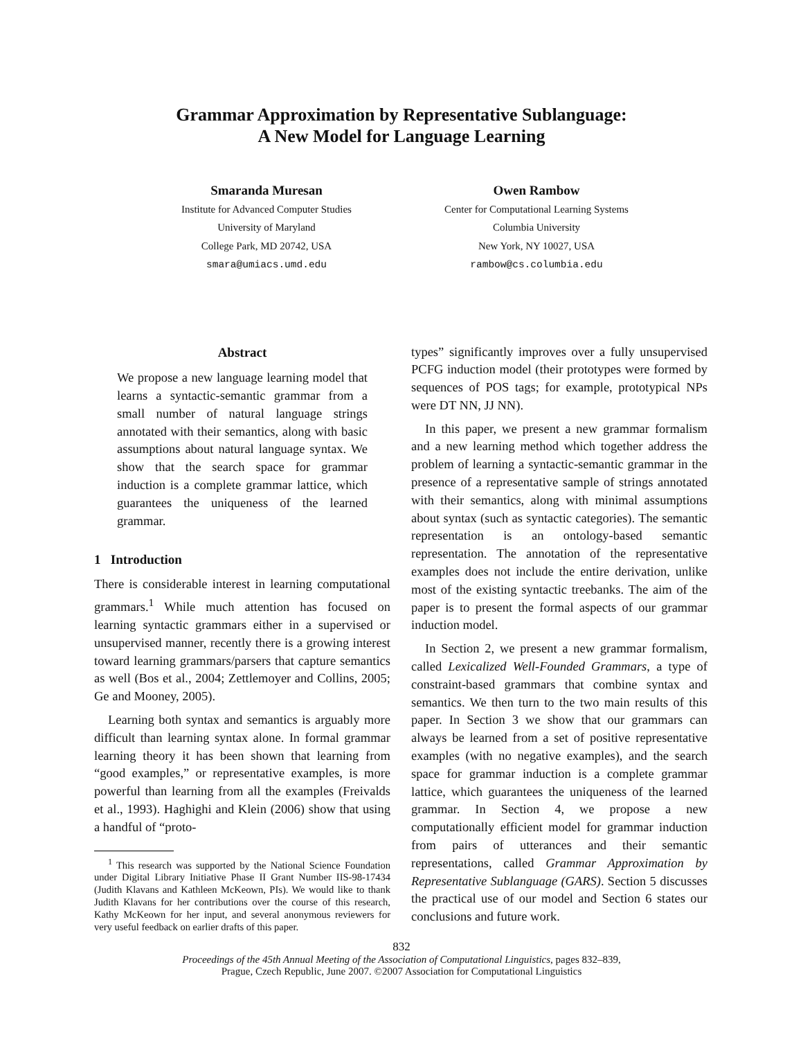Grammar Approximation by Representative Sublanguage:
A New Model for Language Learning
Smaranda Muresan
Institute for Advanced Computer Studies
University of Maryland
College Park, MD 20742, USA
smara@umiacs.umd.edu
Owen Rambow
Center for Computational Learning Systems
Columbia University
New York, NY 10027, USA
rambow@cs.columbia.edu
Abstract
We propose a new language learning model that learns a syntactic-semantic grammar from a small number of natural language strings annotated with their semantics, along with basic assumptions about natural language syntax. We show that the search space for grammar induction is a complete grammar lattice, which guarantees the uniqueness of the learned grammar.
1 Introduction
There is considerable interest in learning computational grammars.<sup>1</sup> While much attention has focused on learning syntactic grammars either in a supervised or unsupervised manner, recently there is a growing interest toward learning grammars/parsers that capture semantics as well (Bos et al., 2004; Zettlemoyer and Collins, 2005; Ge and Mooney, 2005).
Learning both syntax and semantics is arguably more difficult than learning syntax alone. In formal grammar learning theory it has been shown that learning from “good examples,” or representative examples, is more powerful than learning from all the examples (Freivalds et al., 1993). Haghighi and Klein (2006) show that using a handful of “proto-
<sup>1</sup> This research was supported by the National Science Foundation under Digital Library Initiative Phase II Grant Number IIS-98-17434 (Judith Klavans and Kathleen McKeown, PIs). We would like to thank Judith Klavans for her contributions over the course of this research, Kathy McKeown for her input, and several anonymous reviewers for very useful feedback on earlier drafts of this paper.
types” significantly improves over a fully unsupervised PCFG induction model (their prototypes were formed by sequences of POS tags; for example, prototypical NPs were DT NN, JJ NN).
In this paper, we present a new grammar formalism and a new learning method which together address the problem of learning a syntactic-semantic grammar in the presence of a representative sample of strings annotated with their semantics, along with minimal assumptions about syntax (such as syntactic categories). The semantic representation is an ontology-based semantic representation. The annotation of the representative examples does not include the entire derivation, unlike most of the existing syntactic treebanks. The aim of the paper is to present the formal aspects of our grammar induction model.
In Section 2, we present a new grammar formalism, called Lexicalized Well-Founded Grammars, a type of constraint-based grammars that combine syntax and semantics. We then turn to the two main results of this paper. In Section 3 we show that our grammars can always be learned from a set of positive representative examples (with no negative examples), and the search space for grammar induction is a complete grammar lattice, which guarantees the uniqueness of the learned grammar. In Section 4, we propose a new computationally efficient model for grammar induction from pairs of utterances and their semantic representations, called Grammar Approximation by Representative Sublanguage (GARS). Section 5 discusses the practical use of our model and Section 6 states our conclusions and future work.
832
Proceedings of the 45th Annual Meeting of the Association of Computational Linguistics, pages 832–839,
Prague, Czech Republic, June 2007. ©2007 Association for Computational Linguistics